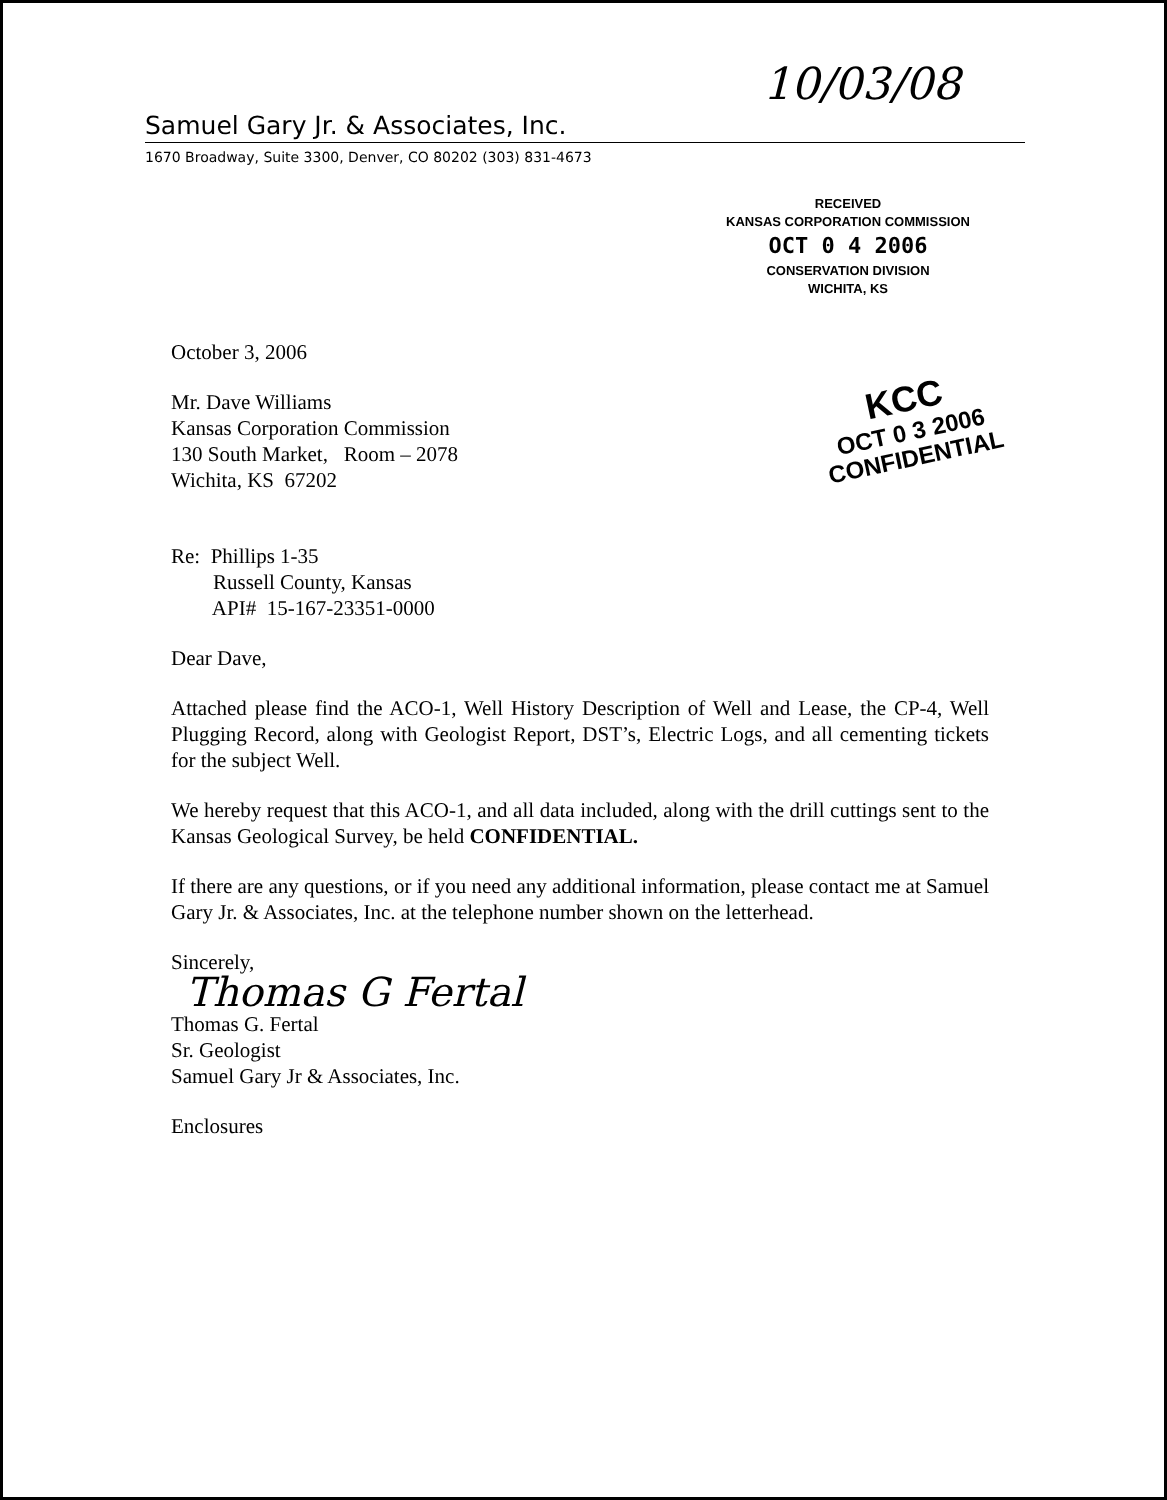10/03/08
Samuel Gary Jr. & Associates, Inc.
1670 Broadway, Suite 3300, Denver, CO 80202 (303) 831-4673
RECEIVED
KANSAS CORPORATION COMMISSION
OCT 0 4 2006
CONSERVATION DIVISION
WICHITA, KS
October 3, 2006
KCC
OCT 0 3 2006
CONFIDENTIAL
Mr. Dave Williams
Kansas Corporation Commission
130 South Market, Room – 2078
Wichita, KS 67202
Re: Phillips 1-35
Russell County, Kansas
API# 15-167-23351-0000
Dear Dave,
Attached please find the ACO-1, Well History Description of Well and Lease, the CP-4, Well Plugging Record, along with Geologist Report, DST’s, Electric Logs, and all cementing tickets for the subject Well.
We hereby request that this ACO-1, and all data included, along with the drill cuttings sent to the Kansas Geological Survey, be held CONFIDENTIAL.
If there are any questions, or if you need any additional information, please contact me at Samuel Gary Jr. & Associates, Inc. at the telephone number shown on the letterhead.
Sincerely,
Thomas G Fertal
Thomas G. Fertal
Sr. Geologist
Samuel Gary Jr & Associates, Inc.
Enclosures